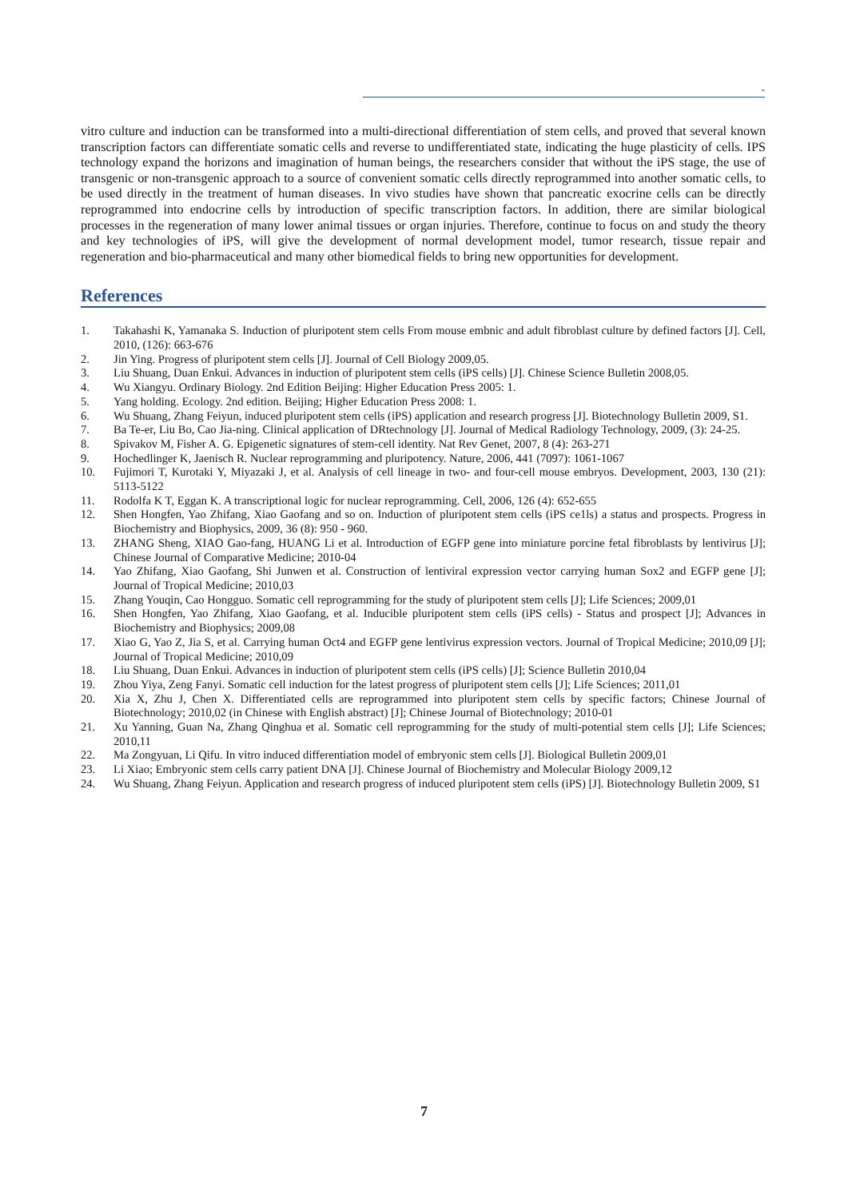-
vitro culture and induction can be transformed into a multi-directional differentiation of stem cells, and proved that several known transcription factors can differentiate somatic cells and reverse to undifferentiated state, indicating the huge plasticity of cells. IPS technology expand the horizons and imagination of human beings, the researchers consider that without the iPS stage, the use of transgenic or non-transgenic approach to a source of convenient somatic cells directly reprogrammed into another somatic cells, to be used directly in the treatment of human diseases. In vivo studies have shown that pancreatic exocrine cells can be directly reprogrammed into endocrine cells by introduction of specific transcription factors. In addition, there are similar biological processes in the regeneration of many lower animal tissues or organ injuries. Therefore, continue to focus on and study the theory and key technologies of iPS, will give the development of normal development model, tumor research, tissue repair and regeneration and bio-pharmaceutical and many other biomedical fields to bring new opportunities for development.
References
1. Takahashi K, Yamanaka S. Induction of pluripotent stem cells From mouse embnic and adult fibroblast culture by defined factors [J]. Cell, 2010, (126): 663-676
2. Jin Ying. Progress of pluripotent stem cells [J]. Journal of Cell Biology 2009,05.
3. Liu Shuang, Duan Enkui. Advances in induction of pluripotent stem cells (iPS cells) [J]. Chinese Science Bulletin 2008,05.
4. Wu Xiangyu. Ordinary Biology. 2nd Edition Beijing: Higher Education Press 2005: 1.
5. Yang holding. Ecology. 2nd edition. Beijing; Higher Education Press 2008: 1.
6. Wu Shuang, Zhang Feiyun, induced pluripotent stem cells (iPS) application and research progress [J]. Biotechnology Bulletin 2009, S1.
7. Ba Te-er, Liu Bo, Cao Jia-ning. Clinical application of DRtechnology [J]. Journal of Medical Radiology Technology, 2009, (3): 24-25.
8. Spivakov M, Fisher A. G. Epigenetic signatures of stem-cell identity. Nat Rev Genet, 2007, 8 (4): 263-271
9. Hochedlinger K, Jaenisch R. Nuclear reprogramming and pluripotency. Nature, 2006, 441 (7097): 1061-1067
10. Fujimori T, Kurotaki Y, Miyazaki J, et al. Analysis of cell lineage in two- and four-cell mouse embryos. Development, 2003, 130 (21): 5113-5122
11. Rodolfa K T, Eggan K. A transcriptional logic for nuclear reprogramming. Cell, 2006, 126 (4): 652-655
12. Shen Hongfen, Yao Zhifang, Xiao Gaofang and so on. Induction of pluripotent stem cells (iPS ce1ls) a status and prospects. Progress in Biochemistry and Biophysics, 2009, 36 (8): 950 - 960.
13. ZHANG Sheng, XIAO Gao-fang, HUANG Li et al. Introduction of EGFP gene into miniature porcine fetal fibroblasts by lentivirus [J]; Chinese Journal of Comparative Medicine; 2010-04
14. Yao Zhifang, Xiao Gaofang, Shi Junwen et al. Construction of lentiviral expression vector carrying human Sox2 and EGFP gene [J]; Journal of Tropical Medicine; 2010,03
15. Zhang Youqin, Cao Hongguo. Somatic cell reprogramming for the study of pluripotent stem cells [J]; Life Sciences; 2009,01
16. Shen Hongfen, Yao Zhifang, Xiao Gaofang, et al. Inducible pluripotent stem cells (iPS cells) - Status and prospect [J]; Advances in Biochemistry and Biophysics; 2009,08
17. Xiao G, Yao Z, Jia S, et al. Carrying human Oct4 and EGFP gene lentivirus expression vectors. Journal of Tropical Medicine; 2010,09 [J]; Journal of Tropical Medicine; 2010,09
18. Liu Shuang, Duan Enkui. Advances in induction of pluripotent stem cells (iPS cells) [J]; Science Bulletin 2010,04
19. Zhou Yiya, Zeng Fanyi. Somatic cell induction for the latest progress of pluripotent stem cells [J]; Life Sciences; 2011,01
20. Xia X, Zhu J, Chen X. Differentiated cells are reprogrammed into pluripotent stem cells by specific factors; Chinese Journal of Biotechnology; 2010,02 (in Chinese with English abstract) [J]; Chinese Journal of Biotechnology; 2010-01
21. Xu Yanning, Guan Na, Zhang Qinghua et al. Somatic cell reprogramming for the study of multi-potential stem cells [J]; Life Sciences; 2010,11
22. Ma Zongyuan, Li Qifu. In vitro induced differentiation model of embryonic stem cells [J]. Biological Bulletin 2009,01
23. Li Xiao; Embryonic stem cells carry patient DNA [J]. Chinese Journal of Biochemistry and Molecular Biology 2009,12
24. Wu Shuang, Zhang Feiyun. Application and research progress of induced pluripotent stem cells (iPS) [J]. Biotechnology Bulletin 2009, S1
7